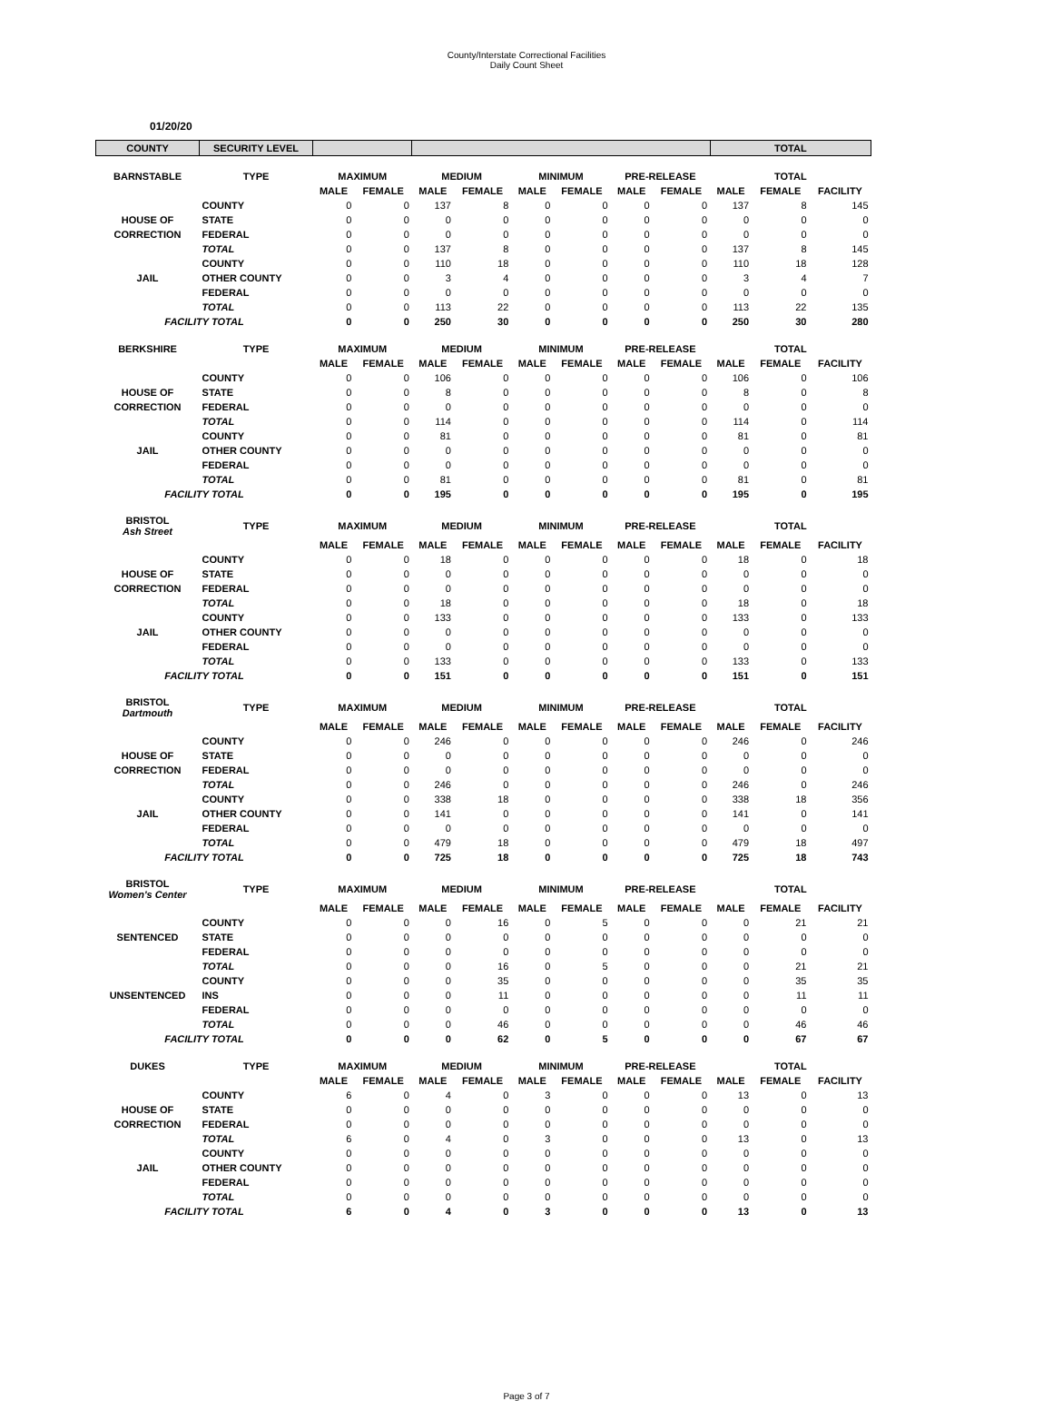County/Interstate Correctional Facilities
Daily Count Sheet
01/20/20
| COUNTY | SECURITY LEVEL | | | | | | | | | TOTAL | | |
| --- | --- | --- | --- | --- | --- | --- | --- | --- | --- | --- | --- | --- |
| BARNSTABLE | TYPE | MAXIMUM | | MEDIUM | | MINIMUM | | PRE-RELEASE | | TOTAL | | |
| | | MALE | FEMALE | MALE | FEMALE | MALE | FEMALE | MALE | FEMALE | MALE | FEMALE | FACILITY |
| | COUNTY | 0 | 0 | 137 | 8 | 0 | 0 | 0 | 0 | 137 | 8 | 145 |
| HOUSE OF | STATE | 0 | 0 | 0 | 0 | 0 | 0 | 0 | 0 | 0 | 0 | 0 |
| CORRECTION | FEDERAL | 0 | 0 | 0 | 0 | 0 | 0 | 0 | 0 | 0 | 0 | 0 |
| | TOTAL | 0 | 0 | 137 | 8 | 0 | 0 | 0 | 0 | 137 | 8 | 145 |
| | COUNTY | 0 | 0 | 110 | 18 | 0 | 0 | 0 | 0 | 110 | 18 | 128 |
| JAIL | OTHER COUNTY | 0 | 0 | 3 | 4 | 0 | 0 | 0 | 0 | 3 | 4 | 7 |
| | FEDERAL | 0 | 0 | 0 | 0 | 0 | 0 | 0 | 0 | 0 | 0 | 0 |
| | TOTAL | 0 | 0 | 113 | 22 | 0 | 0 | 0 | 0 | 113 | 22 | 135 |
| FACILITY TOTAL | | 0 | 0 | 250 | 30 | 0 | 0 | 0 | 0 | 250 | 30 | 280 |
| BERKSHIRE | TYPE | MAXIMUM | | MEDIUM | | MINIMUM | | PRE-RELEASE | | TOTAL | | |
| | | MALE | FEMALE | MALE | FEMALE | MALE | FEMALE | MALE | FEMALE | MALE | FEMALE | FACILITY |
| | COUNTY | 0 | 0 | 106 | 0 | 0 | 0 | 0 | 0 | 106 | 0 | 106 |
| HOUSE OF | STATE | 0 | 0 | 8 | 0 | 0 | 0 | 0 | 0 | 8 | 0 | 8 |
| CORRECTION | FEDERAL | 0 | 0 | 0 | 0 | 0 | 0 | 0 | 0 | 0 | 0 | 0 |
| | TOTAL | 0 | 0 | 114 | 0 | 0 | 0 | 0 | 0 | 114 | 0 | 114 |
| | COUNTY | 0 | 0 | 81 | 0 | 0 | 0 | 0 | 0 | 81 | 0 | 81 |
| JAIL | OTHER COUNTY | 0 | 0 | 0 | 0 | 0 | 0 | 0 | 0 | 0 | 0 | 0 |
| | FEDERAL | 0 | 0 | 0 | 0 | 0 | 0 | 0 | 0 | 0 | 0 | 0 |
| | TOTAL | 0 | 0 | 81 | 0 | 0 | 0 | 0 | 0 | 81 | 0 | 81 |
| FACILITY TOTAL | | 0 | 0 | 195 | 0 | 0 | 0 | 0 | 0 | 195 | 0 | 195 |
| BRISTOL Ash Street | TYPE | MAXIMUM | | MEDIUM | | MINIMUM | | PRE-RELEASE | | TOTAL | | |
| | | MALE | FEMALE | MALE | FEMALE | MALE | FEMALE | MALE | FEMALE | MALE | FEMALE | FACILITY |
| | COUNTY | 0 | 0 | 18 | 0 | 0 | 0 | 0 | 0 | 18 | 0 | 18 |
| HOUSE OF | STATE | 0 | 0 | 0 | 0 | 0 | 0 | 0 | 0 | 0 | 0 | 0 |
| CORRECTION | FEDERAL | 0 | 0 | 0 | 0 | 0 | 0 | 0 | 0 | 0 | 0 | 0 |
| | TOTAL | 0 | 0 | 18 | 0 | 0 | 0 | 0 | 0 | 18 | 0 | 18 |
| | COUNTY | 0 | 0 | 133 | 0 | 0 | 0 | 0 | 0 | 133 | 0 | 133 |
| JAIL | OTHER COUNTY | 0 | 0 | 0 | 0 | 0 | 0 | 0 | 0 | 0 | 0 | 0 |
| | FEDERAL | 0 | 0 | 0 | 0 | 0 | 0 | 0 | 0 | 0 | 0 | 0 |
| | TOTAL | 0 | 0 | 133 | 0 | 0 | 0 | 0 | 0 | 133 | 0 | 133 |
| FACILITY TOTAL | | 0 | 0 | 151 | 0 | 0 | 0 | 0 | 0 | 151 | 0 | 151 |
| BRISTOL Dartmouth | TYPE | MAXIMUM | | MEDIUM | | MINIMUM | | PRE-RELEASE | | TOTAL | | |
| | | MALE | FEMALE | MALE | FEMALE | MALE | FEMALE | MALE | FEMALE | MALE | FEMALE | FACILITY |
| | COUNTY | 0 | 0 | 246 | 0 | 0 | 0 | 0 | 0 | 246 | 0 | 246 |
| HOUSE OF | STATE | 0 | 0 | 0 | 0 | 0 | 0 | 0 | 0 | 0 | 0 | 0 |
| CORRECTION | FEDERAL | 0 | 0 | 0 | 0 | 0 | 0 | 0 | 0 | 0 | 0 | 0 |
| | TOTAL | 0 | 0 | 246 | 0 | 0 | 0 | 0 | 0 | 246 | 0 | 246 |
| | COUNTY | 0 | 0 | 338 | 18 | 0 | 0 | 0 | 0 | 338 | 18 | 356 |
| JAIL | OTHER COUNTY | 0 | 0 | 141 | 0 | 0 | 0 | 0 | 0 | 141 | 0 | 141 |
| | FEDERAL | 0 | 0 | 0 | 0 | 0 | 0 | 0 | 0 | 0 | 0 | 0 |
| | TOTAL | 0 | 0 | 479 | 18 | 0 | 0 | 0 | 0 | 479 | 18 | 497 |
| FACILITY TOTAL | | 0 | 0 | 725 | 18 | 0 | 0 | 0 | 0 | 725 | 18 | 743 |
| BRISTOL Women's Center | TYPE | MAXIMUM | | MEDIUM | | MINIMUM | | PRE-RELEASE | | TOTAL | | |
| | | MALE | FEMALE | MALE | FEMALE | MALE | FEMALE | MALE | FEMALE | MALE | FEMALE | FACILITY |
| | COUNTY | 0 | 0 | 0 | 16 | 0 | 5 | 0 | 0 | 0 | 21 | 21 |
| SENTENCED | STATE | 0 | 0 | 0 | 0 | 0 | 0 | 0 | 0 | 0 | 0 | 0 |
| | FEDERAL | 0 | 0 | 0 | 0 | 0 | 0 | 0 | 0 | 0 | 0 | 0 |
| | TOTAL | 0 | 0 | 0 | 16 | 0 | 5 | 0 | 0 | 0 | 21 | 21 |
| | COUNTY | 0 | 0 | 0 | 35 | 0 | 0 | 0 | 0 | 0 | 35 | 35 |
| UNSENTENCED | INS | 0 | 0 | 0 | 11 | 0 | 0 | 0 | 0 | 0 | 11 | 11 |
| | FEDERAL | 0 | 0 | 0 | 0 | 0 | 0 | 0 | 0 | 0 | 0 | 0 |
| | TOTAL | 0 | 0 | 0 | 46 | 0 | 0 | 0 | 0 | 0 | 46 | 46 |
| FACILITY TOTAL | | 0 | 0 | 0 | 62 | 0 | 5 | 0 | 0 | 0 | 67 | 67 |
| DUKES | TYPE | MAXIMUM | | MEDIUM | | MINIMUM | | PRE-RELEASE | | TOTAL | | |
| | | MALE | FEMALE | MALE | FEMALE | MALE | FEMALE | MALE | FEMALE | MALE | FEMALE | FACILITY |
| | COUNTY | 6 | 0 | 4 | 0 | 3 | 0 | 0 | 0 | 13 | 0 | 13 |
| HOUSE OF | STATE | 0 | 0 | 0 | 0 | 0 | 0 | 0 | 0 | 0 | 0 | 0 |
| CORRECTION | FEDERAL | 0 | 0 | 0 | 0 | 0 | 0 | 0 | 0 | 0 | 0 | 0 |
| | TOTAL | 6 | 0 | 4 | 0 | 3 | 0 | 0 | 0 | 13 | 0 | 13 |
| | COUNTY | 0 | 0 | 0 | 0 | 0 | 0 | 0 | 0 | 0 | 0 | 0 |
| JAIL | OTHER COUNTY | 0 | 0 | 0 | 0 | 0 | 0 | 0 | 0 | 0 | 0 | 0 |
| | FEDERAL | 0 | 0 | 0 | 0 | 0 | 0 | 0 | 0 | 0 | 0 | 0 |
| | TOTAL | 0 | 0 | 0 | 0 | 0 | 0 | 0 | 0 | 0 | 0 | 0 |
| FACILITY TOTAL | | 6 | 0 | 4 | 0 | 3 | 0 | 0 | 0 | 13 | 0 | 13 |
Page 3 of 7